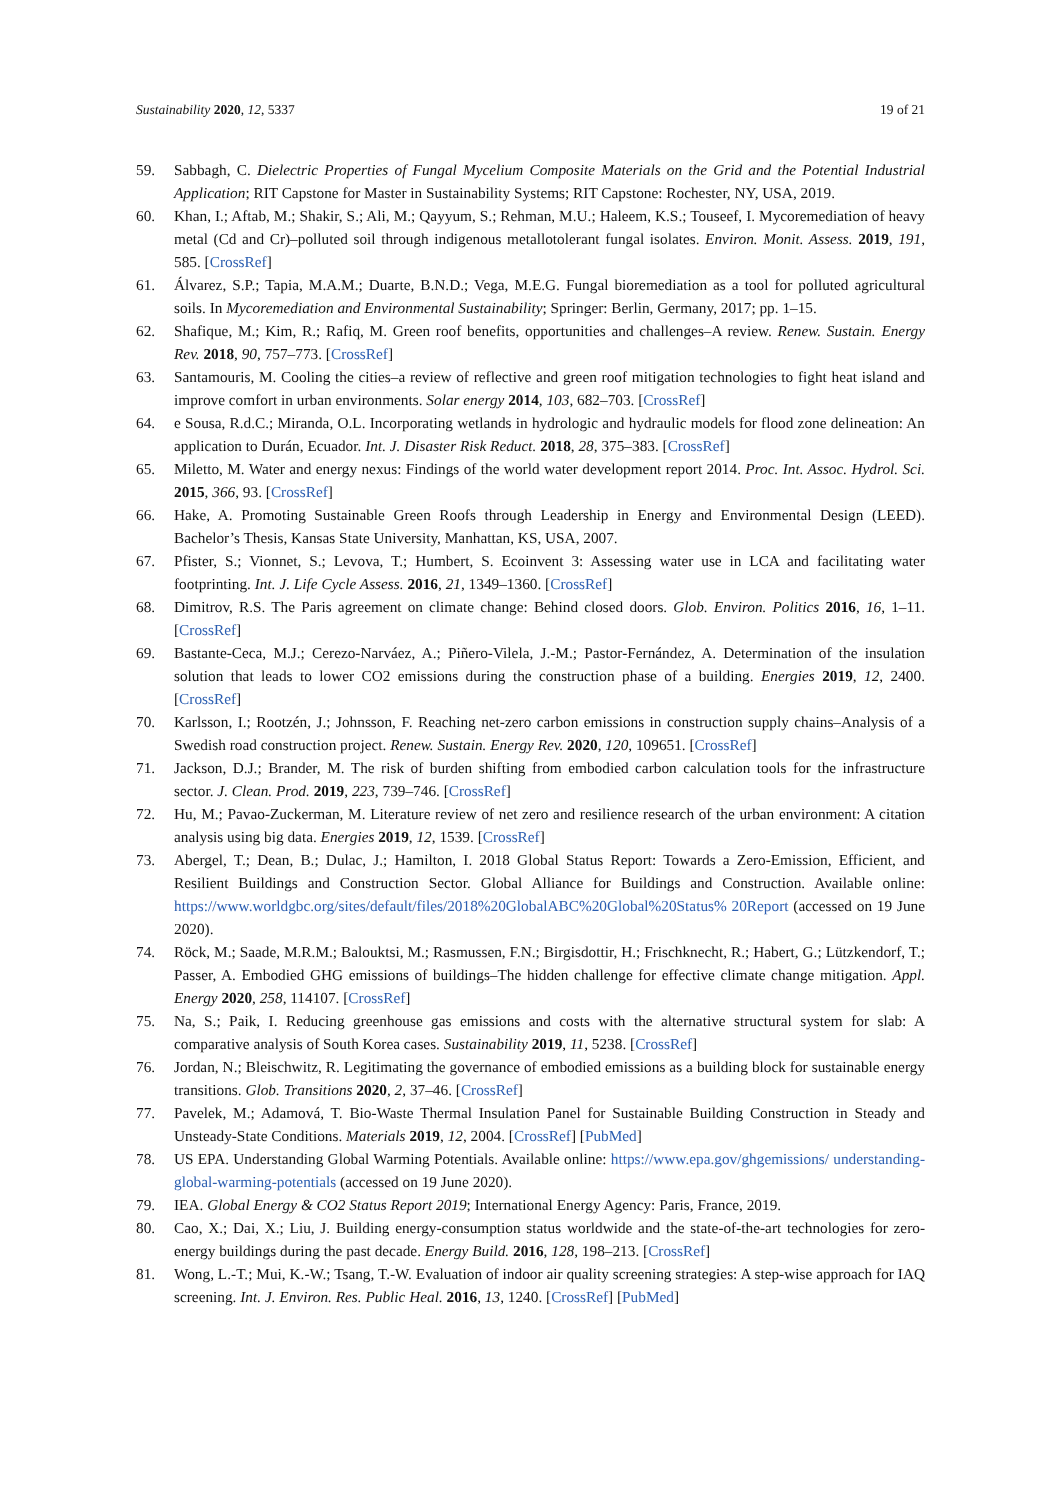Sustainability 2020, 12, 5337 19 of 21
59. Sabbagh, C. Dielectric Properties of Fungal Mycelium Composite Materials on the Grid and the Potential Industrial Application; RIT Capstone for Master in Sustainability Systems; RIT Capstone: Rochester, NY, USA, 2019.
60. Khan, I.; Aftab, M.; Shakir, S.; Ali, M.; Qayyum, S.; Rehman, M.U.; Haleem, K.S.; Touseef, I. Mycoremediation of heavy metal (Cd and Cr)–polluted soil through indigenous metallotolerant fungal isolates. Environ. Monit. Assess. 2019, 191, 585. [CrossRef]
61. Álvarez, S.P.; Tapia, M.A.M.; Duarte, B.N.D.; Vega, M.E.G. Fungal bioremediation as a tool for polluted agricultural soils. In Mycoremediation and Environmental Sustainability; Springer: Berlin, Germany, 2017; pp. 1–15.
62. Shafique, M.; Kim, R.; Rafiq, M. Green roof benefits, opportunities and challenges–A review. Renew. Sustain. Energy Rev. 2018, 90, 757–773. [CrossRef]
63. Santamouris, M. Cooling the cities–a review of reflective and green roof mitigation technologies to fight heat island and improve comfort in urban environments. Solar energy 2014, 103, 682–703. [CrossRef]
64. e Sousa, R.d.C.; Miranda, O.L. Incorporating wetlands in hydrologic and hydraulic models for flood zone delineation: An application to Durán, Ecuador. Int. J. Disaster Risk Reduct. 2018, 28, 375–383. [CrossRef]
65. Miletto, M. Water and energy nexus: Findings of the world water development report 2014. Proc. Int. Assoc. Hydrol. Sci. 2015, 366, 93. [CrossRef]
66. Hake, A. Promoting Sustainable Green Roofs through Leadership in Energy and Environmental Design (LEED). Bachelor’s Thesis, Kansas State University, Manhattan, KS, USA, 2007.
67. Pfister, S.; Vionnet, S.; Levova, T.; Humbert, S. Ecoinvent 3: Assessing water use in LCA and facilitating water footprinting. Int. J. Life Cycle Assess. 2016, 21, 1349–1360. [CrossRef]
68. Dimitrov, R.S. The Paris agreement on climate change: Behind closed doors. Glob. Environ. Politics 2016, 16, 1–11. [CrossRef]
69. Bastante-Ceca, M.J.; Cerezo-Narváez, A.; Piñero-Vilela, J.-M.; Pastor-Fernández, A. Determination of the insulation solution that leads to lower CO2 emissions during the construction phase of a building. Energies 2019, 12, 2400. [CrossRef]
70. Karlsson, I.; Rootzén, J.; Johnsson, F. Reaching net-zero carbon emissions in construction supply chains–Analysis of a Swedish road construction project. Renew. Sustain. Energy Rev. 2020, 120, 109651. [CrossRef]
71. Jackson, D.J.; Brander, M. The risk of burden shifting from embodied carbon calculation tools for the infrastructure sector. J. Clean. Prod. 2019, 223, 739–746. [CrossRef]
72. Hu, M.; Pavao-Zuckerman, M. Literature review of net zero and resilience research of the urban environment: A citation analysis using big data. Energies 2019, 12, 1539. [CrossRef]
73. Abergel, T.; Dean, B.; Dulac, J.; Hamilton, I. 2018 Global Status Report: Towards a Zero-Emission, Efficient, and Resilient Buildings and Construction Sector. Global Alliance for Buildings and Construction. Available online: https://www.worldgbc.org/sites/default/files/2018%20GlobalABC%20Global%20Status% 20Report (accessed on 19 June 2020).
74. Röck, M.; Saade, M.R.M.; Balouktsi, M.; Rasmussen, F.N.; Birgisdottir, H.; Frischknecht, R.; Habert, G.; Lützkendorf, T.; Passer, A. Embodied GHG emissions of buildings–The hidden challenge for effective climate change mitigation. Appl. Energy 2020, 258, 114107. [CrossRef]
75. Na, S.; Paik, I. Reducing greenhouse gas emissions and costs with the alternative structural system for slab: A comparative analysis of South Korea cases. Sustainability 2019, 11, 5238. [CrossRef]
76. Jordan, N.; Bleischwitz, R. Legitimating the governance of embodied emissions as a building block for sustainable energy transitions. Glob. Transitions 2020, 2, 37–46. [CrossRef]
77. Pavelek, M.; Adamová, T. Bio-Waste Thermal Insulation Panel for Sustainable Building Construction in Steady and Unsteady-State Conditions. Materials 2019, 12, 2004. [CrossRef] [PubMed]
78. US EPA. Understanding Global Warming Potentials. Available online: https://www.epa.gov/ghgemissions/ understanding-global-warming-potentials (accessed on 19 June 2020).
79. IEA. Global Energy & CO2 Status Report 2019; International Energy Agency: Paris, France, 2019.
80. Cao, X.; Dai, X.; Liu, J. Building energy-consumption status worldwide and the state-of-the-art technologies for zero-energy buildings during the past decade. Energy Build. 2016, 128, 198–213. [CrossRef]
81. Wong, L.-T.; Mui, K.-W.; Tsang, T.-W. Evaluation of indoor air quality screening strategies: A step-wise approach for IAQ screening. Int. J. Environ. Res. Public Heal. 2016, 13, 1240. [CrossRef] [PubMed]